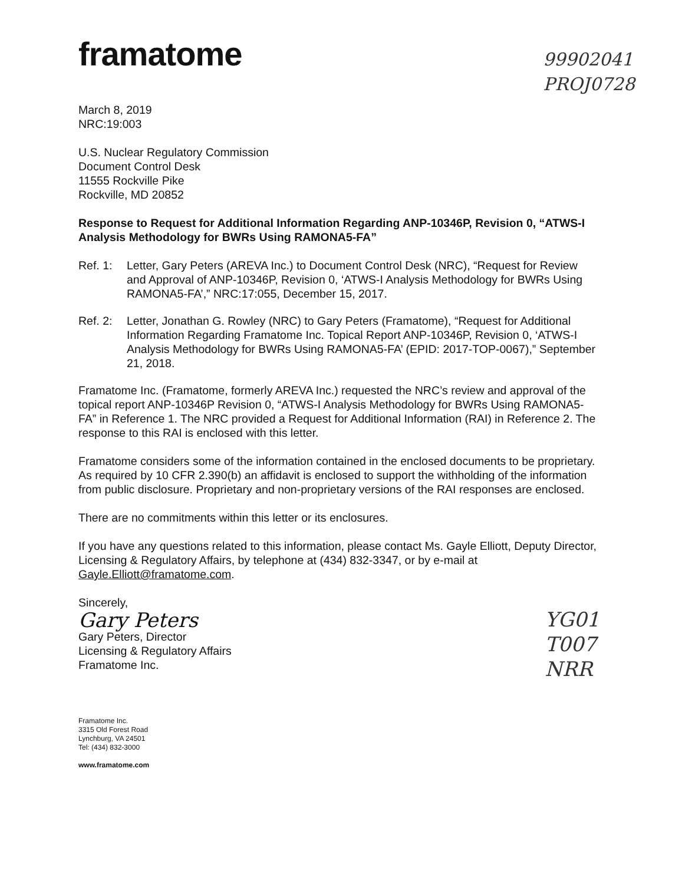framatome
99902041
PROJ0728
March 8, 2019
NRC:19:003
U.S. Nuclear Regulatory Commission
Document Control Desk
11555 Rockville Pike
Rockville, MD 20852
Response to Request for Additional Information Regarding ANP-10346P, Revision 0, “ATWS-I Analysis Methodology for BWRs Using RAMONA5-FA”
Ref. 1: Letter, Gary Peters (AREVA Inc.) to Document Control Desk (NRC), “Request for Review and Approval of ANP-10346P, Revision 0, ‘ATWS-I Analysis Methodology for BWRs Using RAMONA5-FA’,” NRC:17:055, December 15, 2017.
Ref. 2: Letter, Jonathan G. Rowley (NRC) to Gary Peters (Framatome), “Request for Additional Information Regarding Framatome Inc. Topical Report ANP-10346P, Revision 0, ‘ATWS-I Analysis Methodology for BWRs Using RAMONA5-FA’ (EPID: 2017-TOP-0067),” September 21, 2018.
Framatome Inc. (Framatome, formerly AREVA Inc.) requested the NRC’s review and approval of the topical report ANP-10346P Revision 0, “ATWS-I Analysis Methodology for BWRs Using RAMONA5-FA” in Reference 1. The NRC provided a Request for Additional Information (RAI) in Reference 2. The response to this RAI is enclosed with this letter.
Framatome considers some of the information contained in the enclosed documents to be proprietary. As required by 10 CFR 2.390(b) an affidavit is enclosed to support the withholding of the information from public disclosure. Proprietary and non-proprietary versions of the RAI responses are enclosed.
There are no commitments within this letter or its enclosures.
If you have any questions related to this information, please contact Ms. Gayle Elliott, Deputy Director, Licensing & Regulatory Affairs, by telephone at (434) 832-3347, or by e-mail at Gayle.Elliott@framatome.com.
Sincerely,
Gary Peters
Gary Peters, Director
Licensing & Regulatory Affairs
Framatome Inc.
YG01
T007
NRR
Framatome Inc.
3315 Old Forest Road
Lynchburg, VA 24501
Tel: (434) 832-3000
www.framatome.com